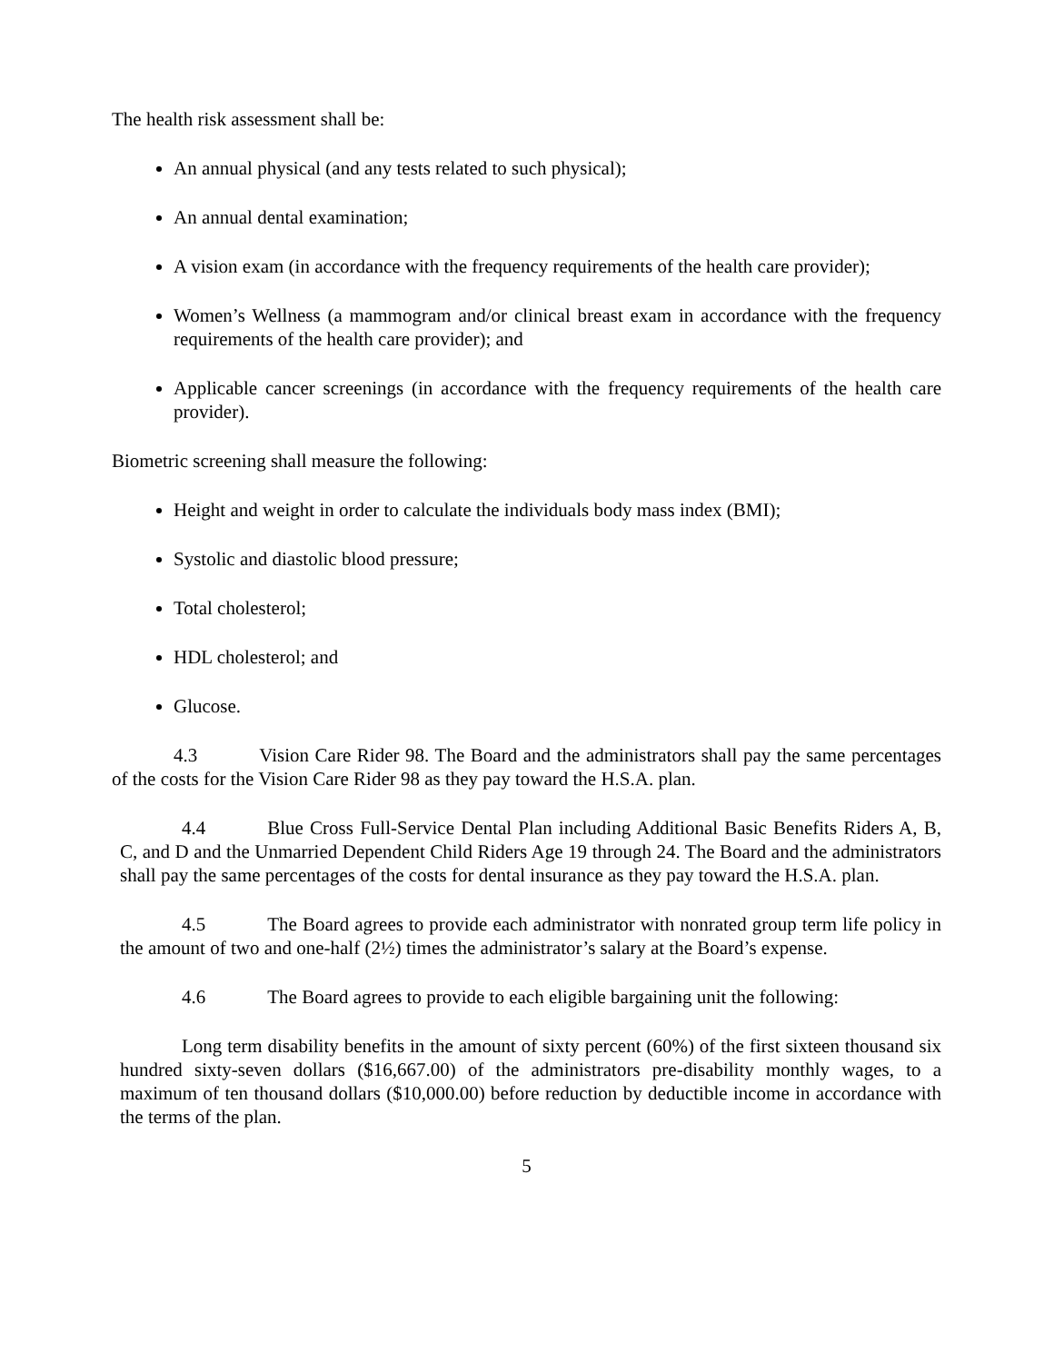The health risk assessment shall be:
An annual physical (and any tests related to such physical);
An annual dental examination;
A vision exam (in accordance with the frequency requirements of the health care provider);
Women’s Wellness (a mammogram and/or clinical breast exam in accordance with the frequency requirements of the health care provider); and
Applicable cancer screenings (in accordance with the frequency requirements of the health care provider).
Biometric screening shall measure the following:
Height and weight in order to calculate the individuals body mass index (BMI);
Systolic and diastolic blood pressure;
Total cholesterol;
HDL cholesterol; and
Glucose.
4.3 Vision Care Rider 98. The Board and the administrators shall pay the same percentages of the costs for the Vision Care Rider 98 as they pay toward the H.S.A. plan.
4.4 Blue Cross Full-Service Dental Plan including Additional Basic Benefits Riders A, B, C, and D and the Unmarried Dependent Child Riders Age 19 through 24. The Board and the administrators shall pay the same percentages of the costs for dental insurance as they pay toward the H.S.A. plan.
4.5 The Board agrees to provide each administrator with nonrated group term life policy in the amount of two and one-half (2½) times the administrator’s salary at the Board’s expense.
4.6 The Board agrees to provide to each eligible bargaining unit the following:
Long term disability benefits in the amount of sixty percent (60%) of the first sixteen thousand six hundred sixty-seven dollars ($16,667.00) of the administrators pre-disability monthly wages, to a maximum of ten thousand dollars ($10,000.00) before reduction by deductible income in accordance with the terms of the plan.
5